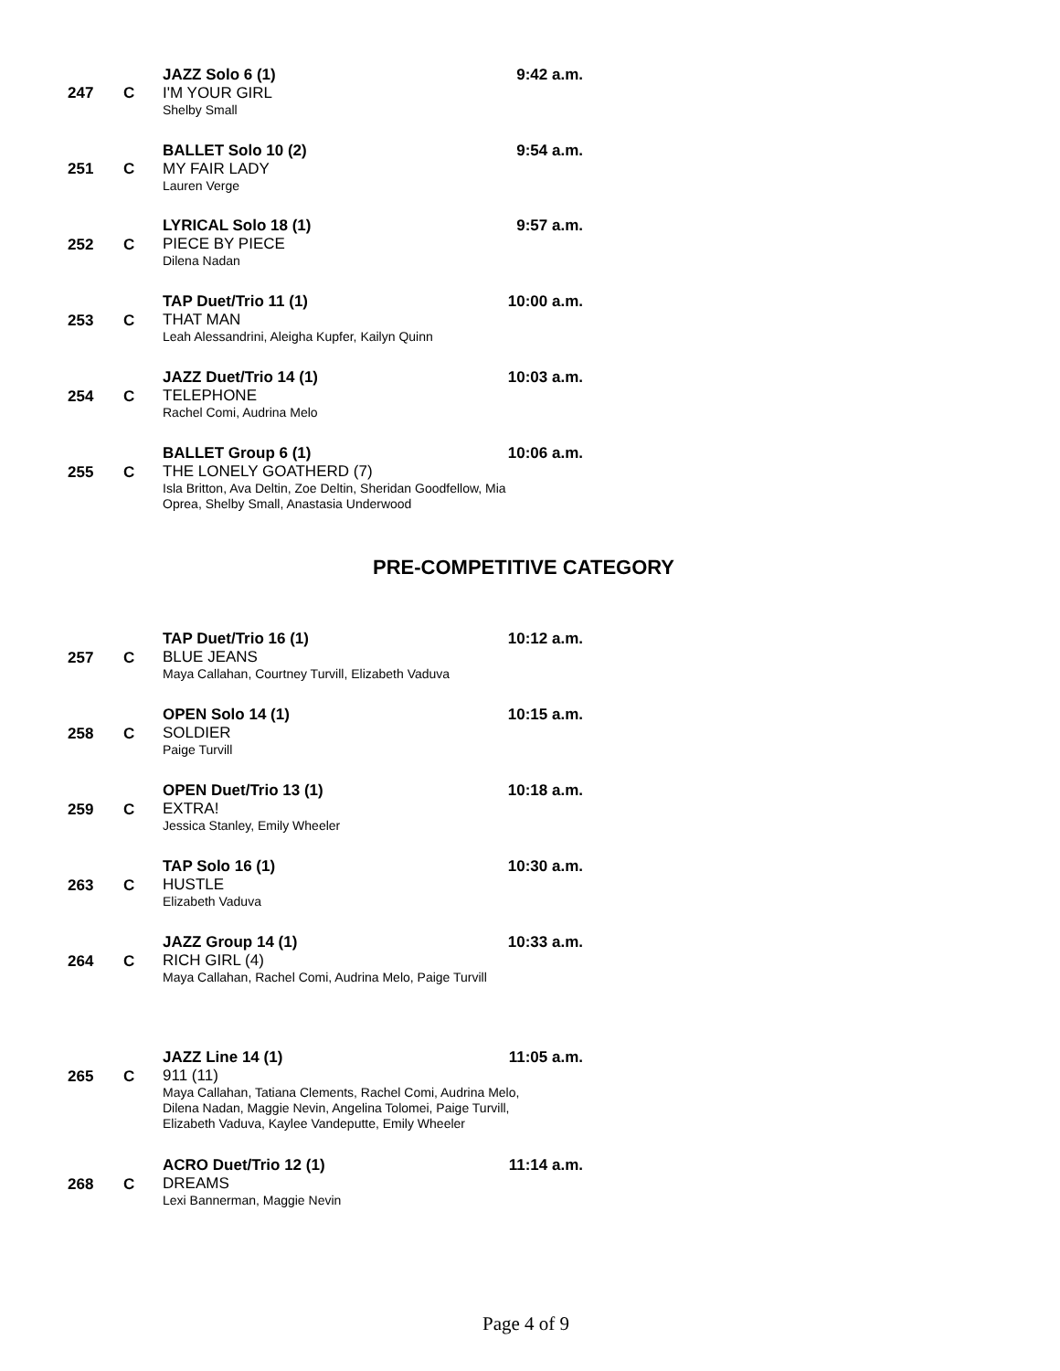JAZZ Solo 6 (1) 9:42 a.m.
I'M YOUR GIRL
Shelby Small
247 C
BALLET Solo 10 (2) 9:54 a.m.
MY FAIR LADY
Lauren Verge
251 C
LYRICAL Solo 18 (1) 9:57 a.m.
PIECE BY PIECE
Dilena Nadan
252 C
TAP Duet/Trio 11 (1) 10:00 a.m.
THAT MAN
Leah Alessandrini, Aleigha Kupfer, Kailyn Quinn
253 C
JAZZ Duet/Trio 14 (1) 10:03 a.m.
TELEPHONE
Rachel Comi, Audrina Melo
254 C
BALLET Group 6 (1) 10:06 a.m.
THE LONELY GOATHERD (7)
Isla Britton, Ava Deltin, Zoe Deltin, Sheridan Goodfellow, Mia
Oprea, Shelby Small, Anastasia Underwood
255 C
PRE-COMPETITIVE CATEGORY
TAP Duet/Trio 16 (1) 10:12 a.m.
BLUE JEANS
Maya Callahan, Courtney Turvill, Elizabeth Vaduva
257 C
OPEN Solo 14 (1) 10:15 a.m.
SOLDIER
Paige Turvill
258 C
OPEN Duet/Trio 13 (1) 10:18 a.m.
EXTRA!
Jessica Stanley, Emily Wheeler
259 C
TAP Solo 16 (1) 10:30 a.m.
HUSTLE
Elizabeth Vaduva
263 C
JAZZ Group 14 (1) 10:33 a.m.
RICH GIRL (4)
Maya Callahan, Rachel Comi, Audrina Melo, Paige Turvill
264 C
JAZZ Line 14 (1) 11:05 a.m.
911 (11)
Maya Callahan, Tatiana Clements, Rachel Comi, Audrina Melo,
Dilena Nadan, Maggie Nevin, Angelina Tolomei, Paige Turvill,
Elizabeth Vaduva, Kaylee Vandeputte, Emily Wheeler
265 C
ACRO Duet/Trio 12 (1) 11:14 a.m.
DREAMS
Lexi Bannerman, Maggie Nevin
268 C
Page 4 of 9